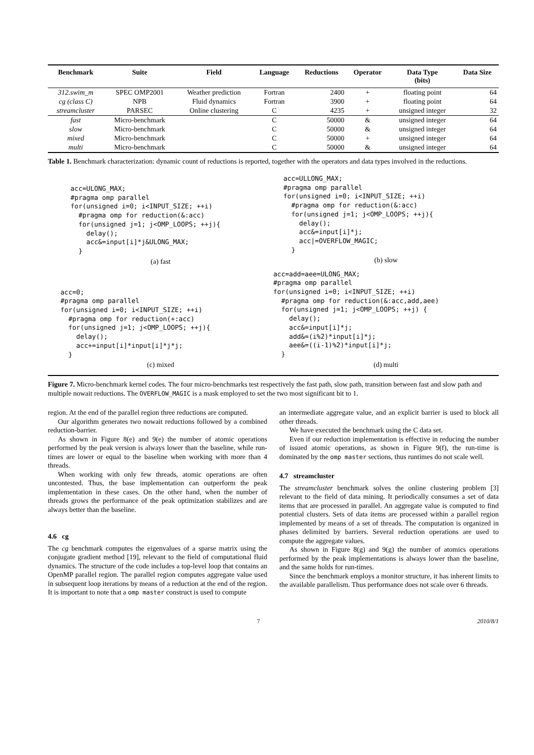| Benchmark | Suite | Field | Language | Reductions | Operator | Data Type (bits) | Data Size |
| --- | --- | --- | --- | --- | --- | --- | --- |
| 312.swim_m | SPEC OMP2001 | Weather prediction | Fortran | 2400 | + | floating point | 64 |
| cg (class C) | NPB | Fluid dynamics | Fortran | 3900 | + | floating point | 64 |
| streamcluster | PARSEC | Online clustering | C | 4235 | + | unsigned integer | 32 |
| fast | Micro-benchmark | | C | 50000 | & | unsigned integer | 64 |
| slow | Micro-benchmark | | C | 50000 | & | unsigned integer | 64 |
| mixed | Micro-benchmark | | C | 50000 | + | unsigned integer | 64 |
| multi | Micro-benchmark | | C | 50000 | & | unsigned integer | 64 |
Table 1. Benchmark characterization: dynamic count of reductions is reported, together with the operators and data types involved in the reductions.
acc=ULONG_MAX;
#pragma omp parallel
for(unsigned i=0; i<INPUT_SIZE; ++i)
  #pragma omp for reduction(&:acc)
  for(unsigned j=1; j<OMP_LOOPS; ++j){
    delay();
    acc&=input[i]*j&ULONG_MAX;
  }
(a) fast
acc=ULLONG_MAX;
#pragma omp parallel
for(unsigned i=0; i<INPUT_SIZE; ++i)
  #pragma omp for reduction(&:acc)
  for(unsigned j=1; j<OMP_LOOPS; ++j){
    delay();
    acc&=input[i]*j;
    acc|=OVERFLOW_MAGIC;
  }
(b) slow
acc=0;
#pragma omp parallel
for(unsigned i=0; i<INPUT_SIZE; ++i)
  #pragma omp for reduction(+:acc)
  for(unsigned j=1; j<OMP_LOOPS; ++j){
    delay();
    acc+=input[i]*input[i]*j*j;
  }
(c) mixed
acc=add=aee=ULONG_MAX;
#pragma omp parallel
for(unsigned i=0; i<INPUT_SIZE; ++i)
  #pragma omp for reduction(&:acc,add,aee)
  for(unsigned j=1; j<OMP_LOOPS; ++j) {
    delay();
    acc&=input[i]*j;
    add&=(i%2)*input[i]*j;
    aee&=((i-1)%2)*input[i]*j;
  }
(d) multi
Figure 7. Micro-benchmark kernel codes. The four micro-benchmarks test respectively the fast path, slow path, transition between fast and slow path and multiple nowait reductions. The OVERFLOW_MAGIC is a mask employed to set the two most significant bit to 1.
region. At the end of the parallel region three reductions are computed.
Our algorithm generates two nowait reductions followed by a combined reduction-barrier.
As shown in Figure 8(e) and 9(e) the number of atomic operations performed by the peak version is always lower than the baseline, while run-times are lower or equal to the baseline when working with more than 4 threads.
When working with only few threads, atomic operations are often uncontested. Thus, the base implementation can outperform the peak implementation in these cases. On the other hand, when the number of threads grows the performance of the peak optimization stabilizes and are always better than the baseline.
4.6 cg
The cg benchmark computes the eigenvalues of a sparse matrix using the conjugate gradient method [19], relevant to the field of computational fluid dynamics. The structure of the code includes a top-level loop that contains an OpenMP parallel region. The parallel region computes aggregate value used in subsequent loop iterations by means of a reduction at the end of the region. It is important to note that a omp master construct is used to compute
an intermediate aggregate value, and an explicit barrier is used to block all other threads.
We have executed the benchmark using the C data set.
Even if our reduction implementation is effective in reducing the number of issued atomic operations, as shown in Figure 9(f), the run-time is dominated by the omp master sections, thus runtimes do not scale well.
4.7 streamcluster
The streamcluster benchmark solves the online clustering problem [3] relevant to the field of data mining. It periodically consumes a set of data items that are processed in parallel. An aggregate value is computed to find potential clusters. Sets of data items are processed within a parallel region implemented by means of a set of threads. The computation is organized in phases delimited by barriers. Several reduction operations are used to compute the aggregate values.
As shown in Figure 8(g) and 9(g) the number of atomics operations performed by the peak implementations is always lower than the baseline, and the same holds for run-times.
Since the benchmark employs a monitor structure, it has inherent limits to the available parallelism. Thus performance does not scale over 6 threads.
7 2010/8/1